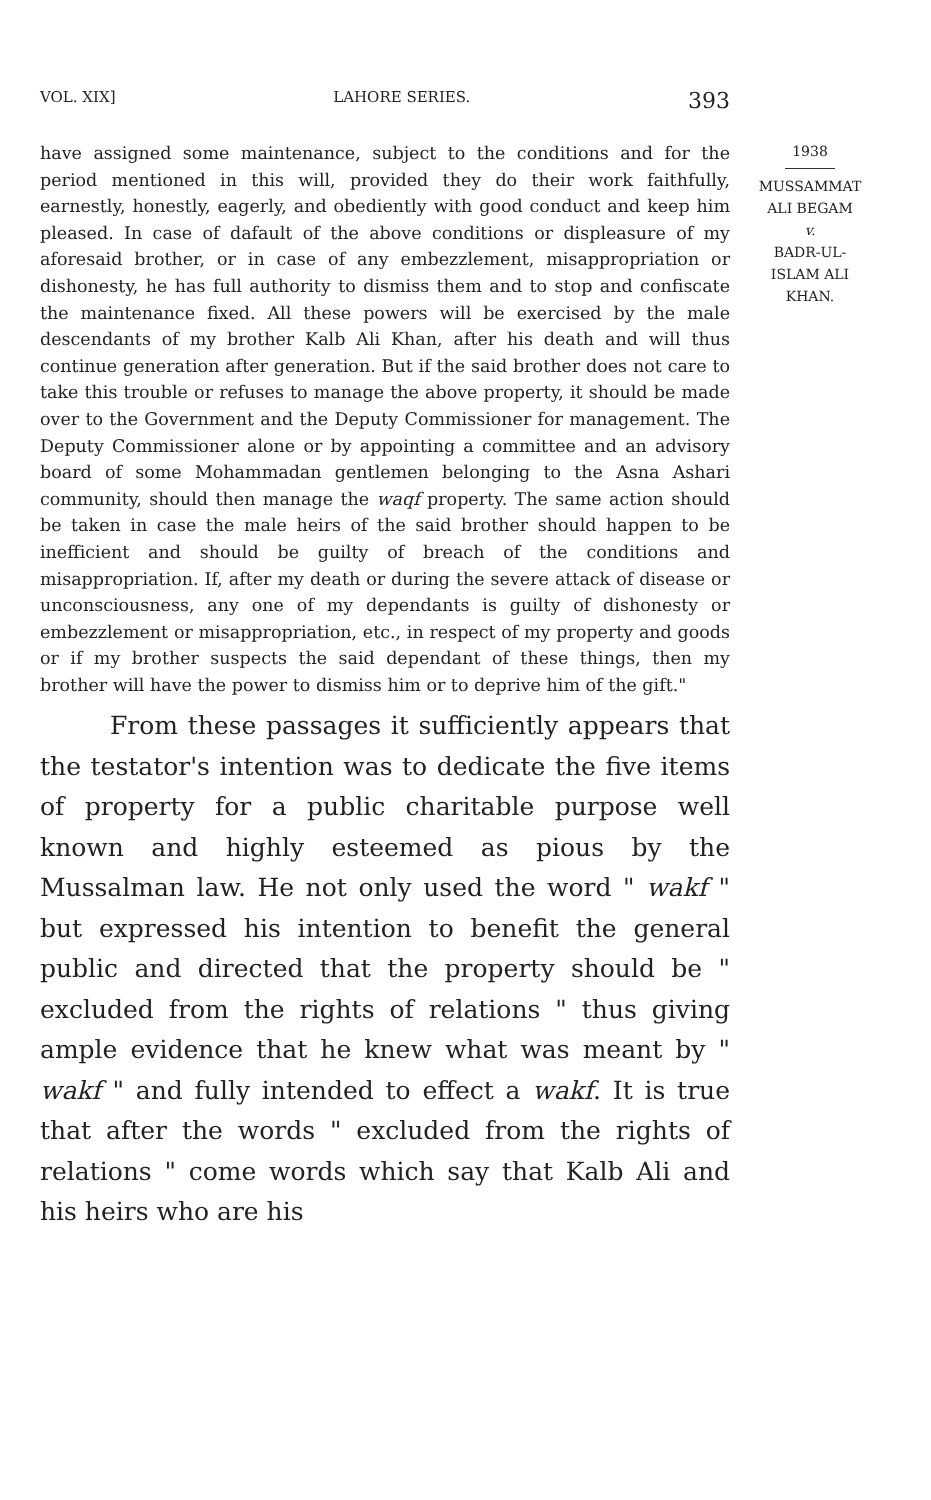VOL. XIX] LAHORE SERIES. 393
1938
MUSSAMMAT
ALI BEGAM
v.
BADR-UL-
ISLAM ALI
KHAN.
have assigned some maintenance, subject to the conditions and for the period mentioned in this will, provided they do their work faithfully, earnestly, honestly, eagerly, and obediently with good conduct and keep him pleased. In case of dafault of the above conditions or displeasure of my aforesaid brother, or in case of any embezzlement, misappropriation or dishonesty, he has full authority to dismiss them and to stop and confiscate the maintenance fixed. All these powers will be exercised by the male descendants of my brother Kalb Ali Khan, after his death and will thus continue generation after generation. But if the said brother does not care to take this trouble or refuses to manage the above property, it should be made over to the Government and the Deputy Commissioner for management. The Deputy Commissioner alone or by appointing a committee and an advisory board of some Mohammadan gentlemen belonging to the Asna Ashari community, should then manage the waqf property. The same action should be taken in case the male heirs of the said brother should happen to be inefficient and should be guilty of breach of the conditions and misappropriation. If, after my death or during the severe attack of disease or unconsciousness, any one of my dependants is guilty of dishonesty or embezzlement or misappropriation, etc., in respect of my property and goods or if my brother suspects the said dependant of these things, then my brother will have the power to dismiss him or to deprive him of the gift."
From these passages it sufficiently appears that the testator's intention was to dedicate the five items of property for a public charitable purpose well known and highly esteemed as pious by the Mussalman law. He not only used the word " wakf " but expressed his intention to benefit the general public and directed that the property should be " excluded from the rights of relations " thus giving ample evidence that he knew what was meant by " wakf " and fully intended to effect a wakf. It is true that after the words " excluded from the rights of relations " come words which say that Kalb Ali and his heirs who are his